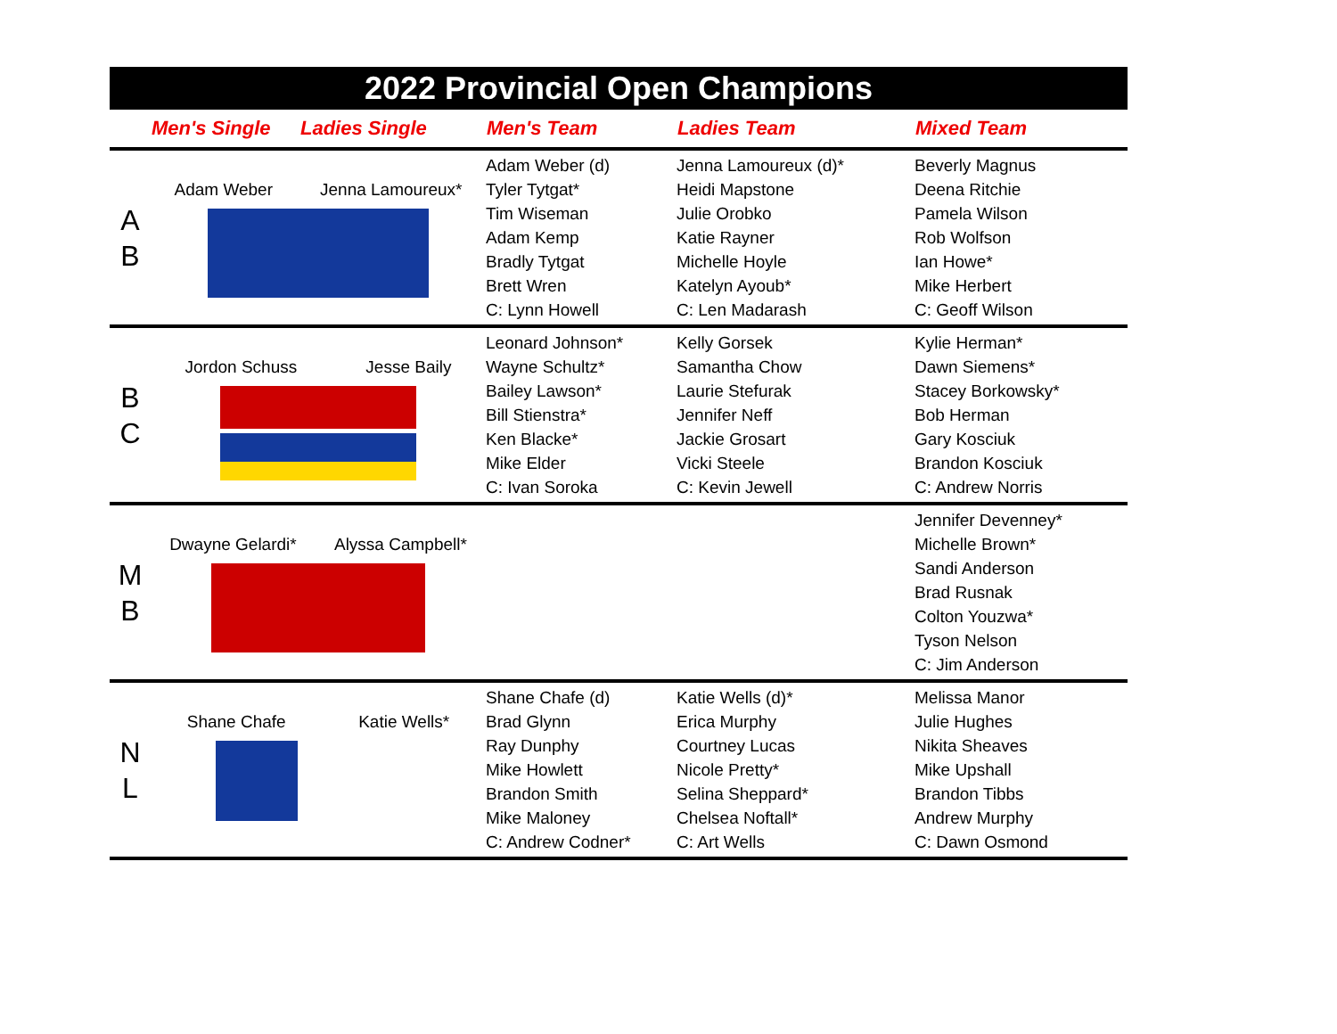2022 Provincial Open Champions
| | Men's Single | Ladies Single | Men's Team | Ladies Team | Mixed Team |
| --- | --- | --- | --- | --- | --- |
| A B | Adam Weber Jenna Lamoureux* | | Adam Weber (d) Tyler Tytgat* Tim Wiseman Adam Kemp Bradly Tytgat Brett Wren C: Lynn Howell | Jenna Lamoureux (d)* Heidi Mapstone Julie Orobko Katie Rayner Michelle Hoyle Katelyn Ayoub* C: Len Madarash | Beverly Magnus Deena Ritchie Pamela Wilson Rob Wolfson Ian Howe* Mike Herbert C: Geoff Wilson |
| B C | Jordon Schuss Jesse Baily | | Leonard Johnson* Wayne Schultz* Bailey Lawson* Bill Stienstra* Ken Blacke* Mike Elder C: Ivan Soroka | Kelly Gorsek Samantha Chow Laurie Stefurak Jennifer Neff Jackie Grosart Vicki Steele C: Kevin Jewell | Kylie Herman* Dawn Siemens* Stacey Borkowsky* Bob Herman Gary Kosciuk Brandon Kosciuk C: Andrew Norris |
| M B | Dwayne Gelardi* Alyssa Campbell* | | | | Jennifer Devenney* Michelle Brown* Sandi Anderson Brad Rusnak Colton Youzwa* Tyson Nelson C: Jim Anderson |
| N L | Shane Chafe Katie Wells* | | Shane Chafe (d) Brad Glynn Ray Dunphy Mike Howlett Brandon Smith Mike Maloney C: Andrew Codner* | Katie Wells (d)* Erica Murphy Courtney Lucas Nicole Pretty* Selina Sheppard* Chelsea Noftall* C: Art Wells | Melissa Manor Julie Hughes Nikita Sheaves Mike Upshall Brandon Tibbs Andrew Murphy C: Dawn Osmond |